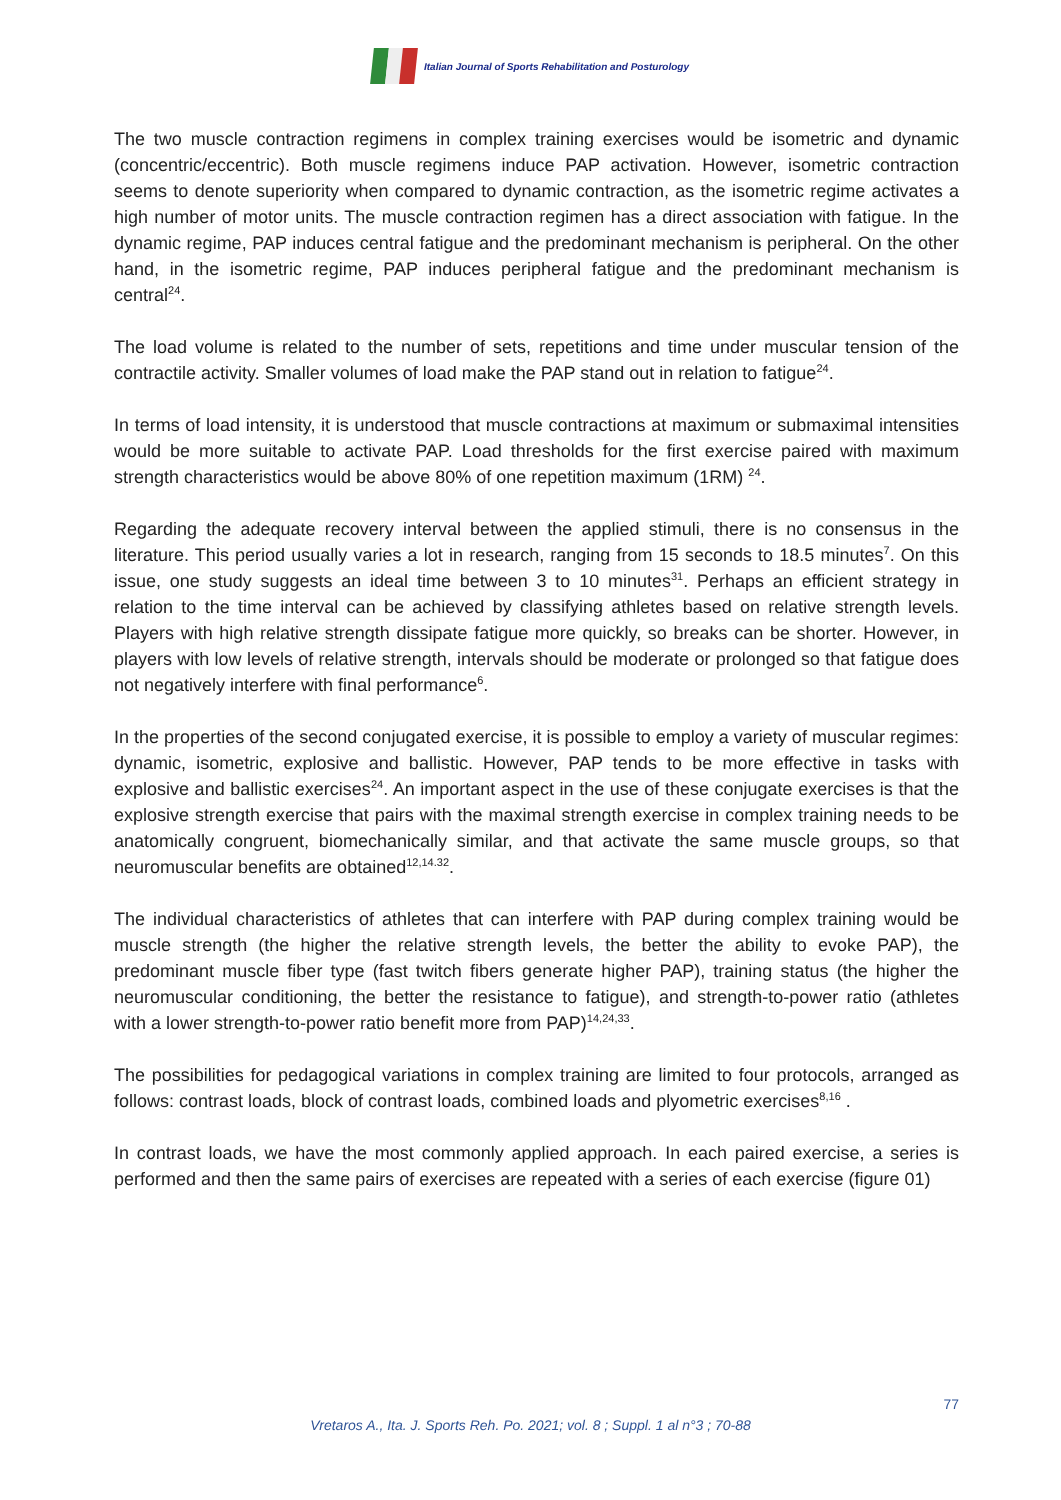Italian Journal of Sports Rehabilitation and Posturology
The two muscle contraction regimens in complex training exercises would be isometric and dynamic (concentric/eccentric). Both muscle regimens induce PAP activation. However, isometric contraction seems to denote superiority when compared to dynamic contraction, as the isometric regime activates a high number of motor units. The muscle contraction regimen has a direct association with fatigue. In the dynamic regime, PAP induces central fatigue and the predominant mechanism is peripheral. On the other hand, in the isometric regime, PAP induces peripheral fatigue and the predominant mechanism is central<sup>24</sup>.
The load volume is related to the number of sets, repetitions and time under muscular tension of the contractile activity. Smaller volumes of load make the PAP stand out in relation to fatigue<sup>24</sup>.
In terms of load intensity, it is understood that muscle contractions at maximum or submaximal intensities would be more suitable to activate PAP. Load thresholds for the first exercise paired with maximum strength characteristics would be above 80% of one repetition maximum (1RM) <sup>24</sup>.
Regarding the adequate recovery interval between the applied stimuli, there is no consensus in the literature. This period usually varies a lot in research, ranging from 15 seconds to 18.5 minutes<sup>7</sup>. On this issue, one study suggests an ideal time between 3 to 10 minutes<sup>31</sup>. Perhaps an efficient strategy in relation to the time interval can be achieved by classifying athletes based on relative strength levels. Players with high relative strength dissipate fatigue more quickly, so breaks can be shorter. However, in players with low levels of relative strength, intervals should be moderate or prolonged so that fatigue does not negatively interfere with final performance<sup>6</sup>.
In the properties of the second conjugated exercise, it is possible to employ a variety of muscular regimes: dynamic, isometric, explosive and ballistic. However, PAP tends to be more effective in tasks with explosive and ballistic exercises<sup>24</sup>. An important aspect in the use of these conjugate exercises is that the explosive strength exercise that pairs with the maximal strength exercise in complex training needs to be anatomically congruent, biomechanically similar, and that activate the same muscle groups, so that neuromuscular benefits are obtained<sup>12,14.32</sup>.
The individual characteristics of athletes that can interfere with PAP during complex training would be muscle strength (the higher the relative strength levels, the better the ability to evoke PAP), the predominant muscle fiber type (fast twitch fibers generate higher PAP), training status (the higher the neuromuscular conditioning, the better the resistance to fatigue), and strength-to-power ratio (athletes with a lower strength-to-power ratio benefit more from PAP)<sup>14,24,33</sup>.
The possibilities for pedagogical variations in complex training are limited to four protocols, arranged as follows: contrast loads, block of contrast loads, combined loads and plyometric exercises<sup>8,16</sup> .
In contrast loads, we have the most commonly applied approach. In each paired exercise, a series is performed and then the same pairs of exercises are repeated with a series of each exercise (figure 01)
77
Vretaros A., Ita. J. Sports Reh. Po. 2021; vol. 8 ; Suppl. 1 al n°3 ; 70-88